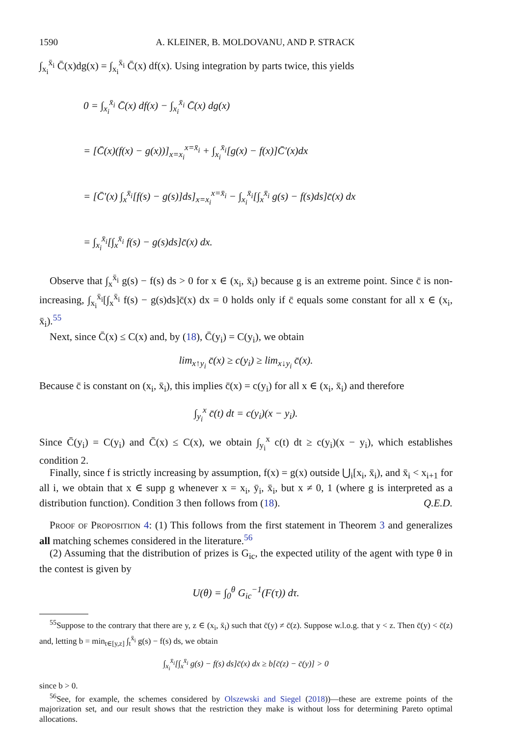1590 A. KLEINER, B. MOLDOVANU, AND P. STRACK
∫<sub>x<sub>i</sub></sub><sup>x̄<sub>i</sub></sup> C̄(x)dg(x) = ∫<sub>x<sub>i</sub></sub><sup>x̄<sub>i</sub></sup> C̄(x) df(x). Using integration by parts twice, this yields
0 = ∫<sub>x<sub>i</sub></sub><sup>x̄<sub>i</sub></sup> C̄(x) df(x) − ∫<sub>x<sub>i</sub></sub><sup>x̄<sub>i</sub></sup> C̄(x) dg(x)
= [C̄(x)(f(x) − g(x))]<sub>x=x<sub>i</sub></sub><sup>x=x̄<sub>i</sub></sup> + ∫<sub>x<sub>i</sub></sub><sup>x̄<sub>i</sub></sup>[g(x) − f(x)]C̄′(x)dx
= [C̄′(x) ∫<sub>x</sub><sup>x̄<sub>i</sub></sup>[f(s) − g(s)]ds]<sub>x=x<sub>i</sub></sub><sup>x=x̄<sub>i</sub></sup> − ∫<sub>x<sub>i</sub></sub><sup>x̄<sub>i</sub></sup>[∫<sub>x</sub><sup>x̄<sub>i</sub></sup> g(s) − f(s)ds]c̄(x) dx
= ∫<sub>x<sub>i</sub></sub><sup>x̄<sub>i</sub></sup>[∫<sub>x</sub><sup>x̄<sub>i</sub></sup> f(s) − g(s)ds]c̄(x) dx.
Observe that ∫<sub>x</sub><sup>x̄<sub>i</sub></sup> g(s) − f(s) ds > 0 for x ∈ (x<sub>i</sub>, x̄<sub>i</sub>) because g is an extreme point. Since c̄ is non-increasing, ∫<sub>x<sub>i</sub></sub><sup>x̄<sub>i</sub></sup>[∫<sub>x</sub><sup>x̄<sub>i</sub></sup> f(s) − g(s)ds]c̄(x) dx = 0 holds only if c̄ equals some constant for all x ∈ (x<sub>i</sub>, x̄<sub>i</sub>).<sup>55</sup>
Next, since C̄(x) ≤ C(x) and, by (18), C̄(y<sub>i</sub>) = C(y<sub>i</sub>), we obtain
lim<sub>x↑y<sub>i</sub></sub> c̄(x) ≥ c(y<sub>i</sub>) ≥ lim<sub>x↓y<sub>i</sub></sub> c̄(x).
Because c̄ is constant on (x<sub>i</sub>, x̄<sub>i</sub>), this implies c̄(x) = c(y<sub>i</sub>) for all x ∈ (x<sub>i</sub>, x̄<sub>i</sub>) and therefore
∫<sub>y<sub>i</sub></sub><sup>x</sup> c̄(t) dt = c(y<sub>i</sub>)(x − y<sub>i</sub>).
Since C̄(y<sub>i</sub>) = C(y<sub>i</sub>) and C̄(x) ≤ C(x), we obtain ∫<sub>y<sub>i</sub></sub><sup>x</sup> c(t) dt ≥ c(y<sub>i</sub>)(x − y<sub>i</sub>), which establishes condition 2.
Finally, since f is strictly increasing by assumption, f(x) = g(x) outside ⋃<sub>i</sub>[x<sub>i</sub>, x̄<sub>i</sub>), and x̄<sub>i</sub> < x<sub>i+1</sub> for all i, we obtain that x ∈ supp g whenever x = x<sub>i</sub>, ȳ<sub>i</sub>, x̄<sub>i</sub>, but x ≠ 0, 1 (where g is interpreted as a distribution function). Condition 3 then follows from (18). Q.E.D.
Proof of Proposition 4: (1) This follows from the first statement in Theorem 3 and generalizes all matching schemes considered in the literature.<sup>56</sup>
(2) Assuming that the distribution of prizes is G<sub>ic</sub>, the expected utility of the agent with type θ in the contest is given by
U(θ) = ∫<sub>0</sub><sup>θ</sup> G<sub>ic</sub><sup>−1</sup>(F(τ)) dτ.
<sup>55</sup> Suppose to the contrary that there are y, z ∈ (x<sub>i</sub>, x̄<sub>i</sub>) such that c̄(y) ≠ c̄(z). Suppose w.l.o.g. that y < z. Then c̄(y) < c̄(z) and, letting b = min<sub>t∈[y,z]</sub> ∫<sub>t</sub><sup>x̄<sub>i</sub></sup> g(s) − f(s) ds, we obtain
∫<sub>x<sub>i</sub></sub><sup>x̄<sub>i</sub></sup>[∫<sub>x</sub><sup>x̄<sub>i</sub></sup> g(s) − f(s) ds]c̄(x) dx ≥ b[c̄(z) − c̄(y)] > 0
since b > 0.
<sup>56</sup> See, for example, the schemes considered by Olszewski and Siegel (2018))—these are extreme points of the majorization set, and our result shows that the restriction they make is without loss for determining Pareto optimal allocations.